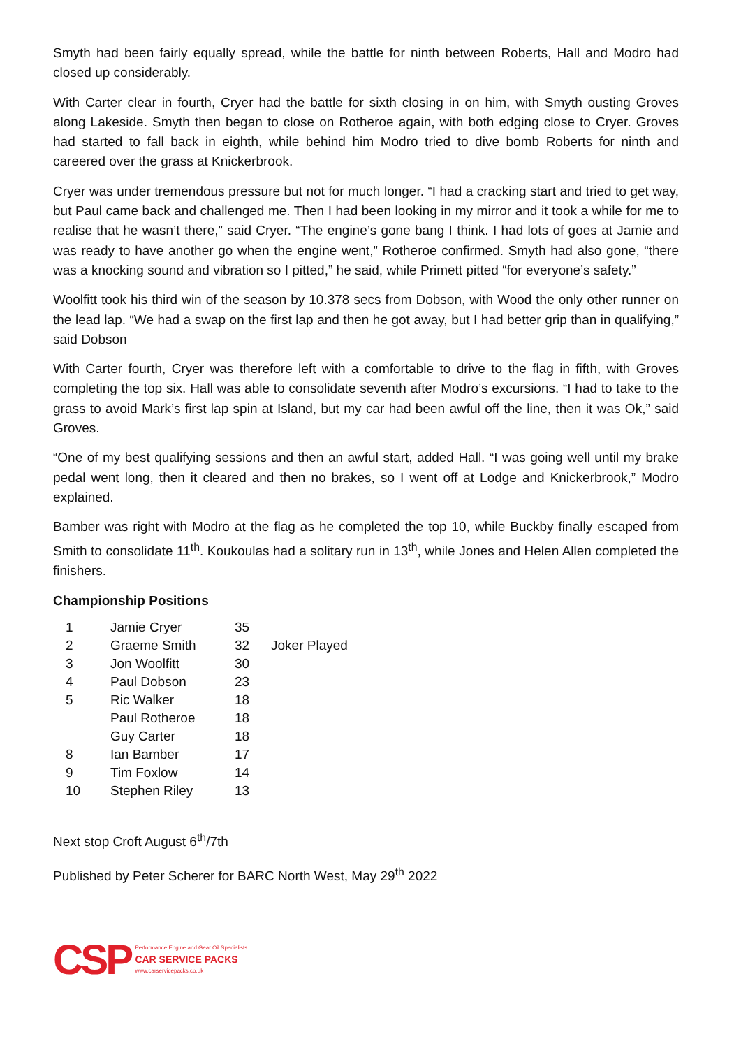Smyth had been fairly equally spread, while the battle for ninth between Roberts, Hall and Modro had closed up considerably.
With Carter clear in fourth, Cryer had the battle for sixth closing in on him, with Smyth ousting Groves along Lakeside. Smyth then began to close on Rotheroe again, with both edging close to Cryer. Groves had started to fall back in eighth, while behind him Modro tried to dive bomb Roberts for ninth and careered over the grass at Knickerbrook.
Cryer was under tremendous pressure but not for much longer. “I had a cracking start and tried to get way, but Paul came back and challenged me. Then I had been looking in my mirror and it took a while for me to realise that he wasn’t there,” said Cryer. “The engine’s gone bang I think. I had lots of goes at Jamie and was ready to have another go when the engine went,” Rotheroe confirmed. Smyth had also gone, “there was a knocking sound and vibration so I pitted,” he said, while Primett pitted “for everyone’s safety.”
Woolfitt took his third win of the season by 10.378 secs from Dobson, with Wood the only other runner on the lead lap. “We had a swap on the first lap and then he got away, but I had better grip than in qualifying,” said Dobson
With Carter fourth, Cryer was therefore left with a comfortable to drive to the flag in fifth, with Groves completing the top six. Hall was able to consolidate seventh after Modro’s excursions. “I had to take to the grass to avoid Mark’s first lap spin at Island, but my car had been awful off the line, then it was Ok,” said Groves.
“One of my best qualifying sessions and then an awful start, added Hall. “I was going well until my brake pedal went long, then it cleared and then no brakes, so I went off at Lodge and Knickerbrook,” Modro explained.
Bamber was right with Modro at the flag as he completed the top 10, while Buckby finally escaped from Smith to consolidate 11<sup>th</sup>. Koukoulas had a solitary run in 13<sup>th</sup>, while Jones and Helen Allen completed the finishers.
Championship Positions
| 1 | Jamie Cryer | 35 | |
| 2 | Graeme Smith | 32 | Joker Played |
| 3 | Jon Woolfitt | 30 | |
| 4 | Paul Dobson | 23 | |
| 5 | Ric Walker | 18 | |
| | Paul Rotheroe | 18 | |
| | Guy Carter | 18 | |
| 8 | Ian Bamber | 17 | |
| 9 | Tim Foxlow | 14 | |
| 10 | Stephen Riley | 13 | |
Next stop Croft August 6<sup>th</sup>/7th
Published by Peter Scherer for BARC North West, May 29<sup>th</sup> 2022
CSP
Performance Engine and Gear Oil Specialists
CAR SERVICE PACKS
www.carservicepacks.co.uk